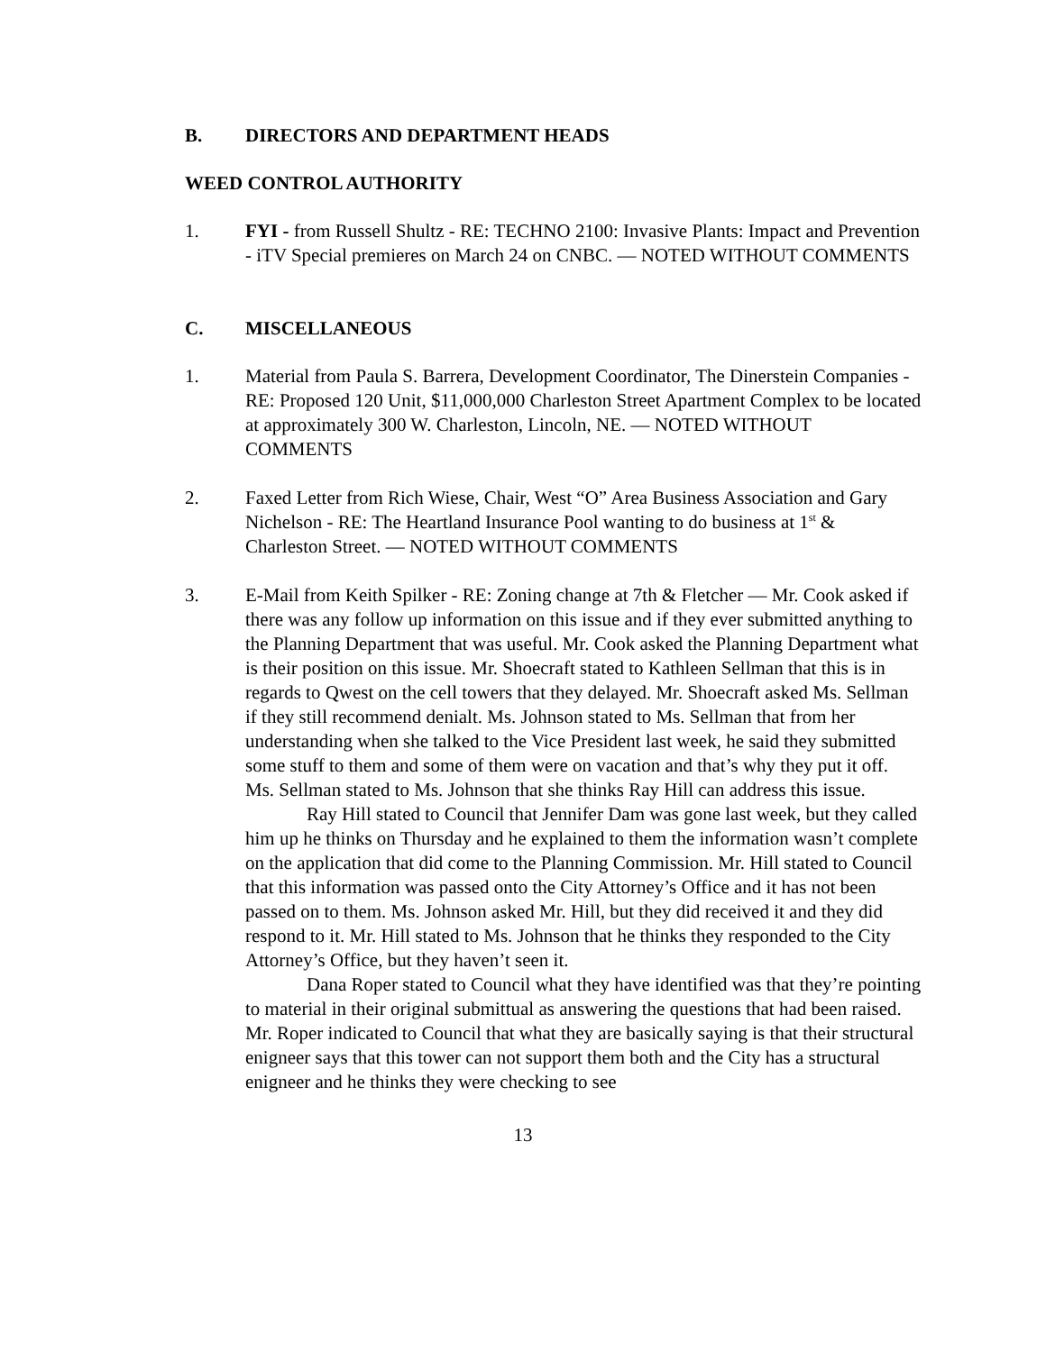B. DIRECTORS AND DEPARTMENT HEADS
WEED CONTROL AUTHORITY
1. FYI - from Russell Shultz - RE: TECHNO 2100: Invasive Plants: Impact and Prevention - iTV Special premieres on March 24 on CNBC. — NOTED WITHOUT COMMENTS
C. MISCELLANEOUS
1. Material from Paula S. Barrera, Development Coordinator, The Dinerstein Companies - RE: Proposed 120 Unit, $11,000,000 Charleston Street Apartment Complex to be located at approximately 300 W. Charleston, Lincoln, NE. — NOTED WITHOUT COMMENTS
2. Faxed Letter from Rich Wiese, Chair, West “O” Area Business Association and Gary Nichelson - RE: The Heartland Insurance Pool wanting to do business at 1<sup>st</sup> & Charleston Street. — NOTED WITHOUT COMMENTS
3. E-Mail from Keith Spilker - RE: Zoning change at 7th & Fletcher — Mr. Cook asked if there was any follow up information on this issue and if they ever submitted anything to the Planning Department that was useful. Mr. Cook asked the Planning Department what is their position on this issue. Mr. Shoecraft stated to Kathleen Sellman that this is in regards to Qwest on the cell towers that they delayed. Mr. Shoecraft asked Ms. Sellman if they still recommend denialt. Ms. Johnson stated to Ms. Sellman that from her understanding when she talked to the Vice President last week, he said they submitted some stuff to them and some of them were on vacation and that’s why they put it off. Ms. Sellman stated to Ms. Johnson that she thinks Ray Hill can address this issue.
Ray Hill stated to Council that Jennifer Dam was gone last week, but they called him up he thinks on Thursday and he explained to them the information wasn’t complete on the application that did come to the Planning Commission. Mr. Hill stated to Council that this information was passed onto the City Attorney’s Office and it has not been passed on to them. Ms. Johnson asked Mr. Hill, but they did received it and they did respond to it. Mr. Hill stated to Ms. Johnson that he thinks they responded to the City Attorney’s Office, but they haven’t seen it.
Dana Roper stated to Council what they have identified was that they’re pointing to material in their original submittual as answering the questions that had been raised. Mr. Roper indicated to Council that what they are basically saying is that their structural enigneer says that this tower can not support them both and the City has a structural enigneer and he thinks they were checking to see
13